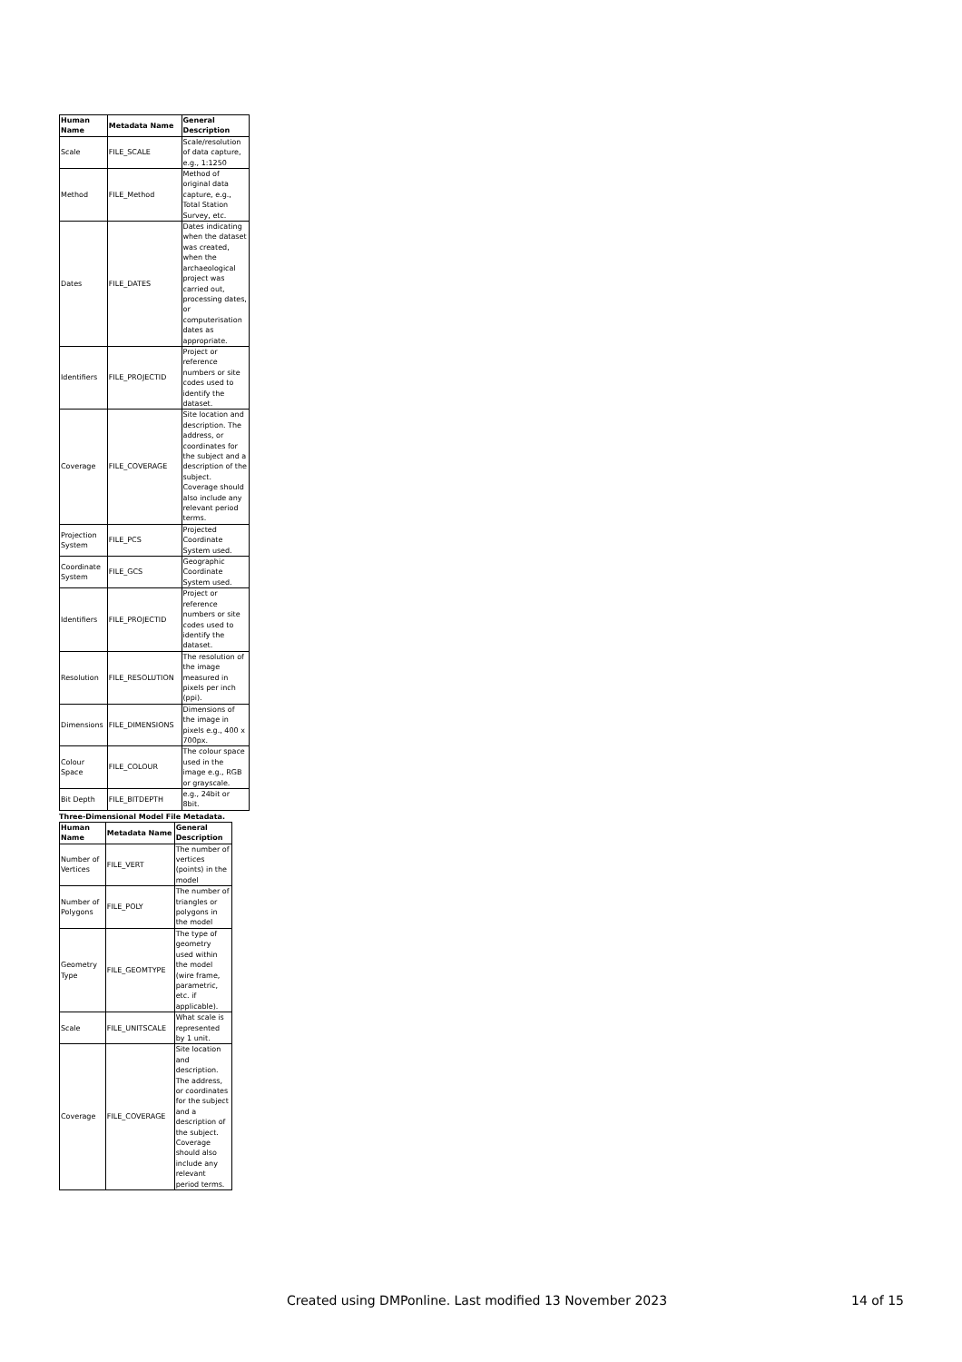| Human Name | Metadata Name | General Description |
| --- | --- | --- |
| Scale | FILE_SCALE | Scale/resolution of data capture, e.g., 1:1250 |
| Method | FILE_Method | Method of original data capture, e.g., Total Station Survey, etc. |
| Dates | FILE_DATES | Dates indicating when the dataset was created, when the archaeological project was carried out, processing dates, or computerisation dates as appropriate. |
| Identifiers | FILE_PROJECTID | Project or reference numbers or site codes used to identify the dataset. |
| Coverage | FILE_COVERAGE | Site location and description. The address, or coordinates for the subject and a description of the subject. Coverage should also include any relevant period terms. |
| Projection System | FILE_PCS | Projected Coordinate System used. |
| Coordinate System | FILE_GCS | Geographic Coordinate System used. |
| Identifiers | FILE_PROJECTID | Project or reference numbers or site codes used to identify the dataset. |
| Resolution | FILE_RESOLUTION | The resolution of the image measured in pixels per inch (ppi). |
| Dimensions | FILE_DIMENSIONS | Dimensions of the image in pixels e.g., 400 x 700px. |
| Colour Space | FILE_COLOUR | The colour space used in the image e.g., RGB or grayscale. |
| Bit Depth | FILE_BITDEPTH | e.g., 24bit or 8bit. |
Three-Dimensional Model File Metadata.
| Human Name | Metadata Name | General Description |
| --- | --- | --- |
| Number of Vertices | FILE_VERT | The number of vertices (points) in the model |
| Number of Polygons | FILE_POLY | The number of triangles or polygons in the model |
| Geometry Type | FILE_GEOMTYPE | The type of geometry used within the model (wire frame, parametric, etc. if applicable). |
| Scale | FILE_UNITSCALE | What scale is represented by 1 unit. |
| Coverage | FILE_COVERAGE | Site location and description. The address, or coordinates for the subject and a description of the subject. Coverage should also include any relevant period terms. |
Created using DMPonline. Last modified 13 November 2023 14 of 15